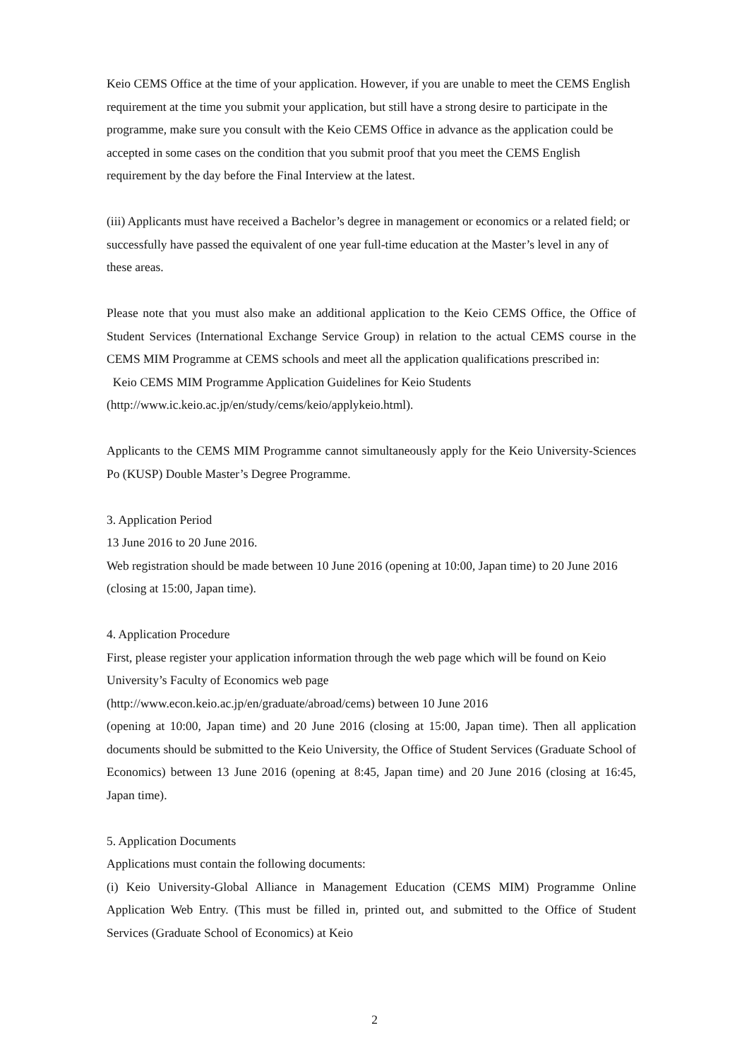Keio CEMS Office at the time of your application. However, if you are unable to meet the CEMS English requirement at the time you submit your application, but still have a strong desire to participate in the programme, make sure you consult with the Keio CEMS Office in advance as the application could be accepted in some cases on the condition that you submit proof that you meet the CEMS English requirement by the day before the Final Interview at the latest.
(iii) Applicants must have received a Bachelor’s degree in management or economics or a related field; or successfully have passed the equivalent of one year full-time education at the Master’s level in any of these areas.
Please note that you must also make an additional application to the Keio CEMS Office, the Office of Student Services (International Exchange Service Group) in relation to the actual CEMS course in the CEMS MIM Programme at CEMS schools and meet all the application qualifications prescribed in:
Keio CEMS MIM Programme Application Guidelines for Keio Students
(http://www.ic.keio.ac.jp/en/study/cems/keio/applykeio.html).
Applicants to the CEMS MIM Programme cannot simultaneously apply for the Keio University-Sciences Po (KUSP) Double Master’s Degree Programme.
3. Application Period
13 June 2016 to 20 June 2016.
Web registration should be made between 10 June 2016 (opening at 10:00, Japan time) to 20 June 2016 (closing at 15:00, Japan time).
4. Application Procedure
First, please register your application information through the web page which will be found on Keio University’s Faculty of Economics web page
(http://www.econ.keio.ac.jp/en/graduate/abroad/cems) between 10 June 2016
(opening at 10:00, Japan time) and 20 June 2016 (closing at 15:00, Japan time). Then all application documents should be submitted to the Keio University, the Office of Student Services (Graduate School of Economics) between 13 June 2016 (opening at 8:45, Japan time) and 20 June 2016 (closing at 16:45, Japan time).
5. Application Documents
Applications must contain the following documents:
(i) Keio University-Global Alliance in Management Education (CEMS MIM) Programme Online Application Web Entry. (This must be filled in, printed out, and submitted to the Office of Student Services (Graduate School of Economics) at Keio
2